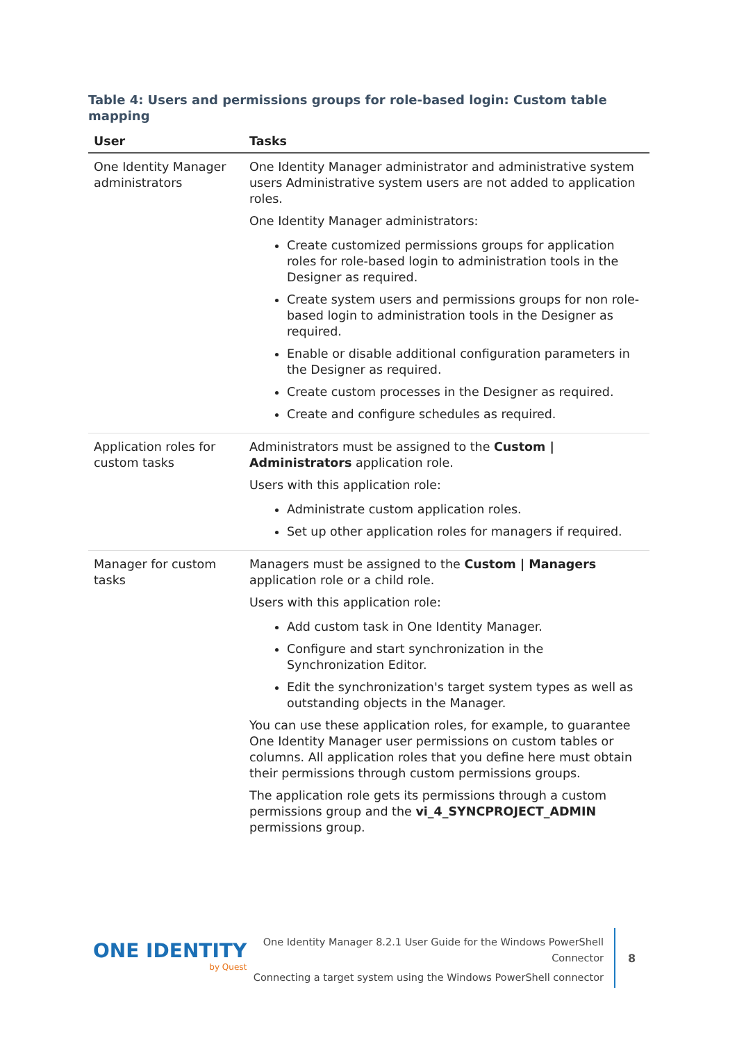Table 4: Users and permissions groups for role-based login: Custom table mapping
| User | Tasks |
| --- | --- |
| One Identity Manager administrators | One Identity Manager administrator and administrative system users Administrative system users are not added to application roles. One Identity Manager administrators: Create customized permissions groups for application roles for role-based login to administration tools in the Designer as required. Create system users and permissions groups for non role-based login to administration tools in the Designer as required. Enable or disable additional configuration parameters in the Designer as required. Create custom processes in the Designer as required. Create and configure schedules as required. |
| Application roles for custom tasks | Administrators must be assigned to the Custom / Administrators application role. Users with this application role: Administrate custom application roles. Set up other application roles for managers if required. |
| Manager for custom tasks | Managers must be assigned to the Custom / Managers application role or a child role. Users with this application role: Add custom task in One Identity Manager. Configure and start synchronization in the Synchronization Editor. Edit the synchronization's target system types as well as outstanding objects in the Manager. You can use these application roles, for example, to guarantee One Identity Manager user permissions on custom tables or columns. All application roles that you define here must obtain their permissions through custom permissions groups. The application role gets its permissions through a custom permissions group and the vi_4_SYNCPROJECT_ADMIN permissions group. |
ONE IDENTITY
by Quest
One Identity Manager 8.2.1 User Guide for the Windows PowerShell
Connector
Connecting a target system using the Windows PowerShell connector
8